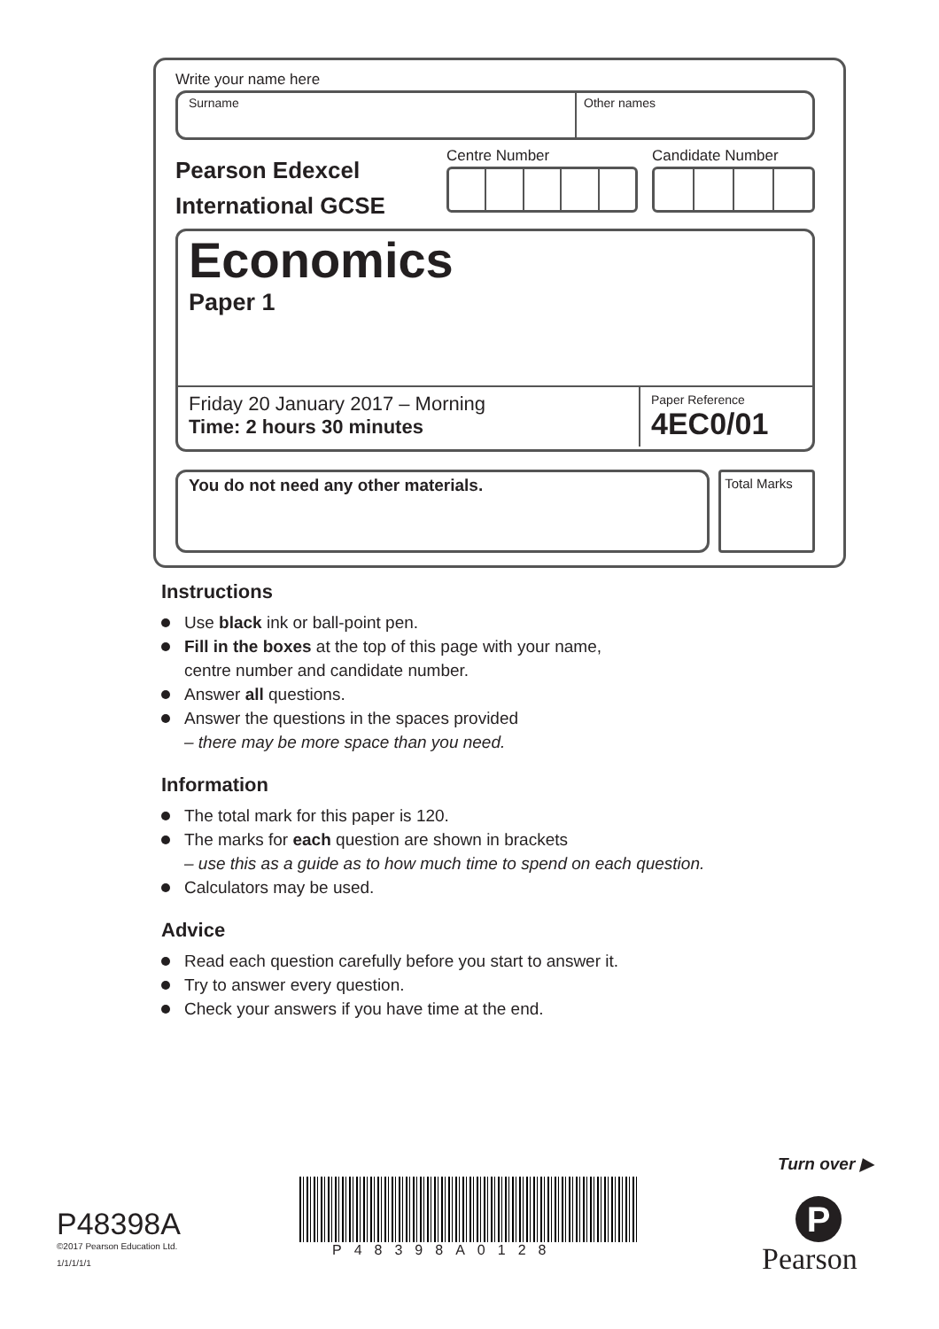Write your name here
Surname Other names
Pearson Edexcel
International GCSE
Centre Number Candidate Number
Economics
Paper 1
Friday 20 January 2017 – Morning
Time: 2 hours 30 minutes
Paper Reference
4EC0/01
You do not need any other materials.
Total Marks
Instructions
Use black ink or ball-point pen.
Fill in the boxes at the top of this page with your name,
centre number and candidate number.
Answer all questions.
Answer the questions in the spaces provided
– there may be more space than you need.
Information
The total mark for this paper is 120.
The marks for each question are shown in brackets
– use this as a guide as to how much time to spend on each question.
Calculators may be used.
Advice
Read each question carefully before you start to answer it.
Try to answer every question.
Check your answers if you have time at the end.
Turn over ▶
P48398A
©2017 Pearson Education Ltd.
1/1/1/1/1
P48398A0128
P
Pearson